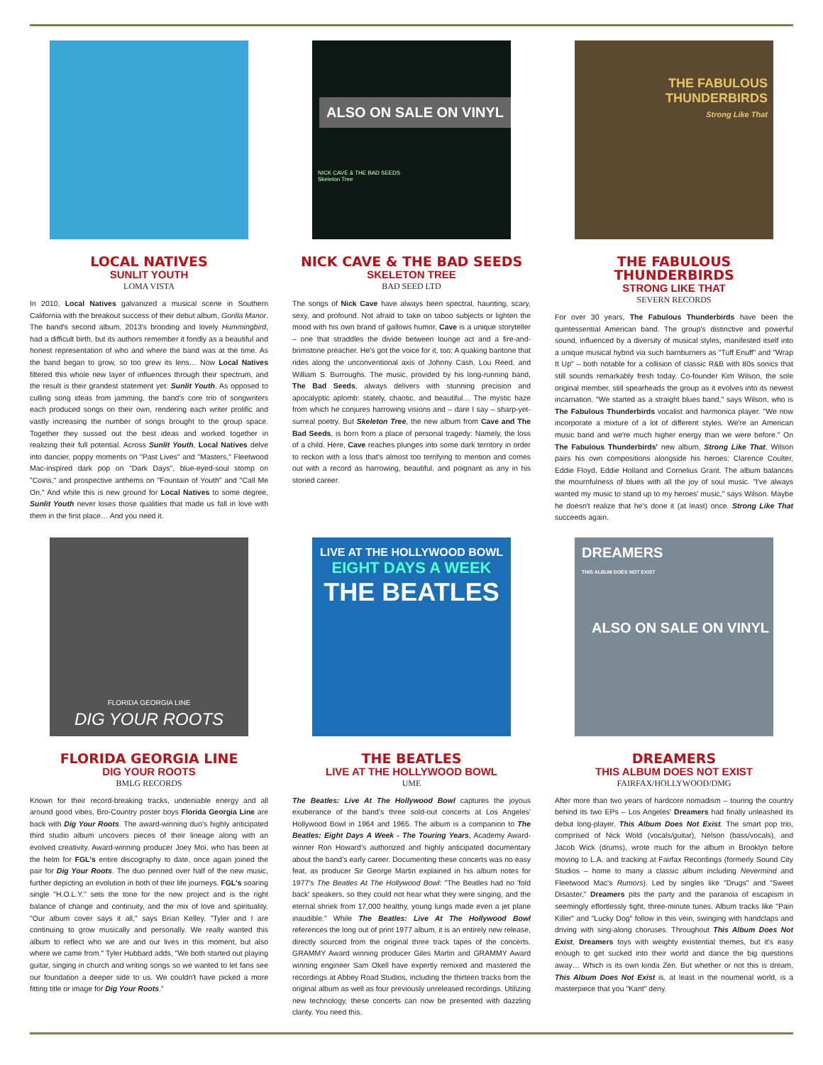LOCAL NATIVES
SUNLIT YOUTH
LOMA VISTA
In 2010, Local Natives galvanized a musical scene in Southern California with the breakout success of their debut album, Gorilla Manor. The band's second album, 2013's brooding and lovely Hummingbird, had a difficult birth, but its authors remember it fondly as a beautiful and honest representation of who and where the band was at the time. As the band began to grow, so too grew its lens… Now Local Natives filtered this whole new layer of influences through their spectrum, and the result is their grandest statement yet: Sunlit Youth. As opposed to culling song ideas from jamming, the band's core trio of songwriters each produced songs on their own, rendering each writer prolific and vastly increasing the number of songs brought to the group space. Together they sussed out the best ideas and worked together in realizing their full potential. Across Sunlit Youth, Local Natives delve into dancier, poppy moments on "Past Lives" and "Masters," Fleetwood Mac-inspired dark pop on "Dark Days", blue-eyed-soul stomp on "Coins," and prospective anthems on "Fountain of Youth" and "Call Me On." And while this is new ground for Local Natives to some degree, Sunlit Youth never loses those qualities that made us fall in love with them in the first place… And you need it.
ALSO ON SALE ON VINYL
NICK CAVE & THE BAD SEEDS
Skeleton Tree
NICK CAVE & THE BAD SEEDS
SKELETON TREE
BAD SEED LTD
The songs of Nick Cave have always been spectral, haunting, scary, sexy, and profound. Not afraid to take on taboo subjects or lighten the mood with his own brand of gallows humor, Cave is a unique storyteller – one that straddles the divide between lounge act and a fire-and-brimstone preacher. He's got the voice for it, too: A quaking baritone that rides along the unconventional axis of Johnny Cash, Lou Reed, and William S. Burroughs. The music, provided by his long-running band, The Bad Seeds, always delivers with stunning precision and apocalyptic aplomb: stately, chaotic, and beautiful… The mystic haze from which he conjures harrowing visions and – dare I say – sharp-yet-surreal poetry. But Skeleton Tree, the new album from Cave and The Bad Seeds, is born from a place of personal tragedy: Namely, the loss of a child. Here, Cave reaches plunges into some dark territory in order to reckon with a loss that's almost too terrifying to mention and comes out with a record as harrowing, beautiful, and poignant as any in his storied career.
THE FABULOUS THUNDERBIRDS
Strong Like That
THE FABULOUS THUNDERBIRDS
STRONG LIKE THAT
SEVERN RECORDS
For over 30 years, The Fabulous Thunderbirds have been the quintessential American band. The group's distinctive and powerful sound, influenced by a diversity of musical styles, manifested itself into a unique musical hybrid via such barnburners as "Tuff Enuff" and "Wrap It Up" – both notable for a collision of classic R&B with 80s sonics that still sounds remarkably fresh today. Co-founder Kim Wilson, the sole original member, still spearheads the group as it evolves into its newest incarnation. "We started as a straight blues band," says Wilson, who is The Fabulous Thunderbirds vocalist and harmonica player. "We now incorporate a mixture of a lot of different styles. We're an American music band and we're much higher energy than we were before." On The Fabulous Thunderbirds' new album, Strong Like That, Wilson pairs his own compositions alongside his heroes: Clarence Coulter, Eddie Floyd, Eddie Holland and Cornelius Grant. The album balances the mournfulness of blues with all the joy of soul music. "I've always wanted my music to stand up to my heroes' music," says Wilson. Maybe he doesn't realize that he's done it (at least) once. Strong Like That succeeds again.
FLORIDA GEORGIA LINE
DIG YOUR ROOTS
FLORIDA GEORGIA LINE
DIG YOUR ROOTS
BMLG RECORDS
Known for their record-breaking tracks, undeniable energy and all around good vibes, Bro-Country poster boys Florida Georgia Line are back with Dig Your Roots. The award-winning duo's highly anticipated third studio album uncovers pieces of their lineage along with an evolved creativity. Award-winning producer Joey Moi, who has been at the helm for FGL's entire discography to date, once again joined the pair for Dig Your Roots. The duo penned over half of the new music, further depicting an evolution in both of their life journeys. FGL's soaring single "H.O.L.Y." sets the tone for the new project and is the right balance of change and continuity, and the mix of love and spirituality. "Our album cover says it all," says Brian Kelley. "Tyler and I are continuing to grow musically and personally. We really wanted this album to reflect who we are and our lives in this moment, but also where we came from." Tyler Hubbard adds, "We both started out playing guitar, singing in church and writing songs so we wanted to let fans see our foundation a deeper side to us. We couldn't have picked a more fitting title or image for Dig Your Roots."
LIVE AT THE HOLLYWOOD BOWL
EIGHT DAYS A WEEK
THE BEATLES
THE BEATLES
LIVE AT THE HOLLYWOOD BOWL
UME
The Beatles: Live At The Hollywood Bowl captures the joyous exuberance of the band's three sold-out concerts at Los Angeles' Hollywood Bowl in 1964 and 1965. The album is a companion to The Beatles: Eight Days A Week - The Touring Years, Academy Award-winner Ron Howard's authorized and highly anticipated documentary about the band's early career. Documenting these concerts was no easy feat, as producer Sir George Martin explained in his album notes for 1977's The Beatles At The Hollywood Bowl: "The Beatles had no 'fold back' speakers, so they could not hear what they were singing, and the eternal shriek from 17,000 healthy, young lungs made even a jet plane inaudible." While The Beatles: Live At The Hollywood Bowl references the long out of print 1977 album, it is an entirely new release, directly sourced from the original three track tapes of the concerts. GRAMMY Award winning producer Giles Martin and GRAMMY Award winning engineer Sam Okell have expertly remixed and mastered the recordings at Abbey Road Studios, including the thirteen tracks from the original album as well as four previously unreleased recordings. Utilizing new technology, these concerts can now be presented with dazzling clarity. You need this.
DREAMERS
THIS ALBUM DOES NOT EXIST
ALSO ON SALE ON VINYL
DREAMERS
THIS ALBUM DOES NOT EXIST
FAIRFAX/HOLLYWOOD/DMG
After more than two years of hardcore nomadism – touring the country behind its two EPs – Los Angeles' Dreamers had finally unleashed its debut long-player, This Album Does Not Exist. The smart pop trio, comprised of Nick Wold (vocals/guitar), Nelson (bass/vocals), and Jacob Wick (drums), wrote much for the album in Brooklyn before moving to L.A. and tracking at Fairfax Recordings (formerly Sound City Studios – home to many a classic album including Nevermind and Fleetwood Mac's Rumors). Led by singles like "Drugs" and "Sweet Disaster," Dreamers pits the party and the paranoia of escapism in seemingly effortlessly tight, three-minute tunes. Album tracks like "Pain Killer" and "Lucky Dog" follow in this vein, swinging with handclaps and driving with sing-along choruses. Throughout This Album Does Not Exist, Dreamers toys with weighty existential themes, but it's easy enough to get sucked into their world and dance the big questions away… Which is its own kinda Zen. But whether or not this is dream, This Album Does Not Exist is, at least in the noumenal world, is a masterpiece that you "Kant" deny.